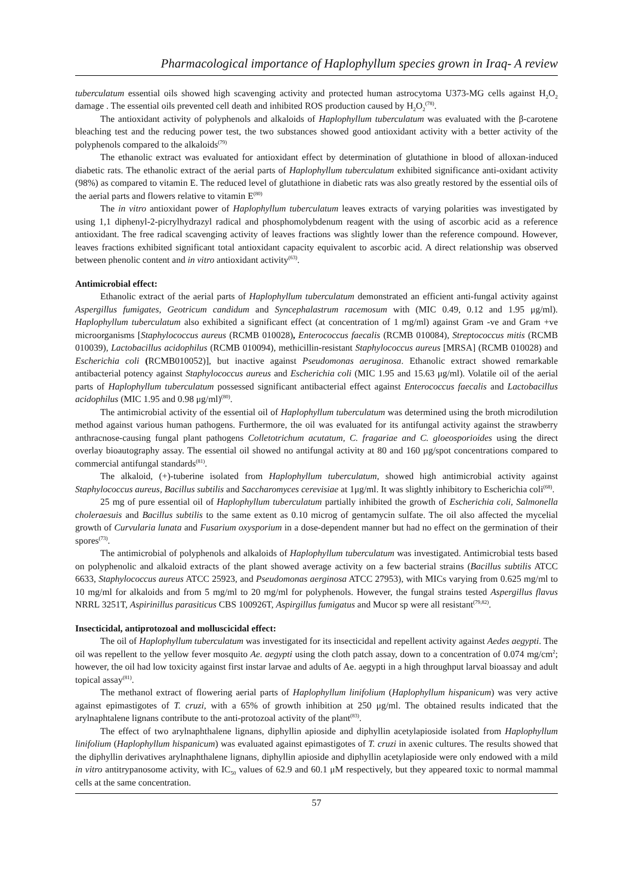Pharmacological importance of Haplophyllum species grown in Iraq- A review
tuberculatum essential oils showed high scavenging activity and protected human astrocytoma U373-MG cells against H<sub>2</sub>O<sub>2</sub> damage . The essential oils prevented cell death and inhibited ROS production caused by H<sub>2</sub>O<sub>2</sub><sup>(78)</sup>.
The antioxidant activity of polyphenols and alkaloids of Haplophyllum tuberculatum was evaluated with the β-carotene bleaching test and the reducing power test, the two substances showed good antioxidant activity with a better activity of the polyphenols compared to the alkaloids<sup>(79)</sup>
The ethanolic extract was evaluated for antioxidant effect by determination of glutathione in blood of alloxan-induced diabetic rats. The ethanolic extract of the aerial parts of Haplophyllum tuberculatum exhibited significance anti-oxidant activity (98%) as compared to vitamin E. The reduced level of glutathione in diabetic rats was also greatly restored by the essential oils of the aerial parts and flowers relative to vitamin E<sup>(80)</sup>
The in vitro antioxidant power of Haplophyllum tuberculatum leaves extracts of varying polarities was investigated by using 1,1 diphenyl-2-picrylhydrazyl radical and phosphomolybdenum reagent with the using of ascorbic acid as a reference antioxidant. The free radical scavenging activity of leaves fractions was slightly lower than the reference compound. However, leaves fractions exhibited significant total antioxidant capacity equivalent to ascorbic acid. A direct relationship was observed between phenolic content and in vitro antioxidant activity<sup>(63)</sup>.
Antimicrobial effect:
Ethanolic extract of the aerial parts of Haplophyllum tuberculatum demonstrated an efficient anti-fungal activity against Aspergillus fumigates, Geotricum candidum and Syncephalastrum racemosum with (MIC 0.49, 0.12 and 1.95 μg/ml). Haplophyllum tuberculatum also exhibited a significant effect (at concentration of 1 mg/ml) against Gram -ve and Gram +ve microorganisms [Staphylococcus aureus (RCMB 010028), Enterococcus faecalis (RCMB 010084), Streptococcus mitis (RCMB 010039), Lactobacillus acidophilus (RCMB 010094), methicillin-resistant Staphylococcus aureus [MRSA] (RCMB 010028) and Escherichia coli (RCMB010052)], but inactive against Pseudomonas aeruginosa. Ethanolic extract showed remarkable antibacterial potency against Staphylococcus aureus and Escherichia coli (MIC 1.95 and 15.63 μg/ml). Volatile oil of the aerial parts of Haplophyllum tuberculatum possessed significant antibacterial effect against Enterococcus faecalis and Lactobacillus acidophilus (MIC 1.95 and 0.98 μg/ml)<sup>(80)</sup>.
The antimicrobial activity of the essential oil of Haplophyllum tuberculatum was determined using the broth microdilution method against various human pathogens. Furthermore, the oil was evaluated for its antifungal activity against the strawberry anthracnose-causing fungal plant pathogens Colletotrichum acutatum, C. fragariae and C. gloeosporioides using the direct overlay bioautography assay. The essential oil showed no antifungal activity at 80 and 160 µg/spot concentrations compared to commercial antifungal standards<sup>(81)</sup>.
The alkaloid, (+)-tuberine isolated from Haplophyllum tuberculatum, showed high antimicrobial activity against Staphylococcus aureus, Bacillus subtilis and Saccharomyces cerevisiae at 1μg/ml. It was slightly inhibitory to Escherichia coli<sup>(68)</sup>.
25 mg of pure essential oil of Haplophyllum tuberculatum partially inhibited the growth of Escherichia coli, Salmonella choleraesuis and Bacillus subtilis to the same extent as 0.10 microg of gentamycin sulfate. The oil also affected the mycelial growth of Curvularia lunata and Fusarium oxysporium in a dose-dependent manner but had no effect on the germination of their spores<sup>(73)</sup>.
The antimicrobial of polyphenols and alkaloids of Haplophyllum tuberculatum was investigated. Antimicrobial tests based on polyphenolic and alkaloid extracts of the plant showed average activity on a few bacterial strains (Bacillus subtilis ATCC 6633, Staphylococcus aureus ATCC 25923, and Pseudomonas aerginosa ATCC 27953), with MICs varying from 0.625 mg/ml to 10 mg/ml for alkaloids and from 5 mg/ml to 20 mg/ml for polyphenols. However, the fungal strains tested Aspergillus flavus NRRL 3251T, Aspirinillus parasiticus CBS 100926T, Aspirgillus fumigatus and Mucor sp were all resistant<sup>(79,82)</sup>.
Insecticidal, antiprotozoal and molluscicidal effect:
The oil of Haplophyllum tuberculatum was investigated for its insecticidal and repellent activity against Aedes aegypti. The oil was repellent to the yellow fever mosquito Ae. aegypti using the cloth patch assay, down to a concentration of 0.074 mg/cm<sup>2</sup>; however, the oil had low toxicity against first instar larvae and adults of Ae. aegypti in a high throughput larval bioassay and adult topical assay<sup>(81)</sup>.
The methanol extract of flowering aerial parts of Haplophyllum linifolium (Haplophyllum hispanicum) was very active against epimastigotes of T. cruzi, with a 65% of growth inhibition at 250 μg/ml. The obtained results indicated that the arylnaphtalene lignans contribute to the anti-protozoal activity of the plant<sup>(83)</sup>.
The effect of two arylnaphthalene lignans, diphyllin apioside and diphyllin acetylapioside isolated from Haplophyllum linifolium (Haplophyllum hispanicum) was evaluated against epimastigotes of T. cruzi in axenic cultures. The results showed that the diphyllin derivatives arylnaphthalene lignans, diphyllin apioside and diphyllin acetylapioside were only endowed with a mild in vitro antitrypanosome activity, with IC<sub>50</sub> values of 62.9 and 60.1 μM respectively, but they appeared toxic to normal mammal cells at the same concentration.
57